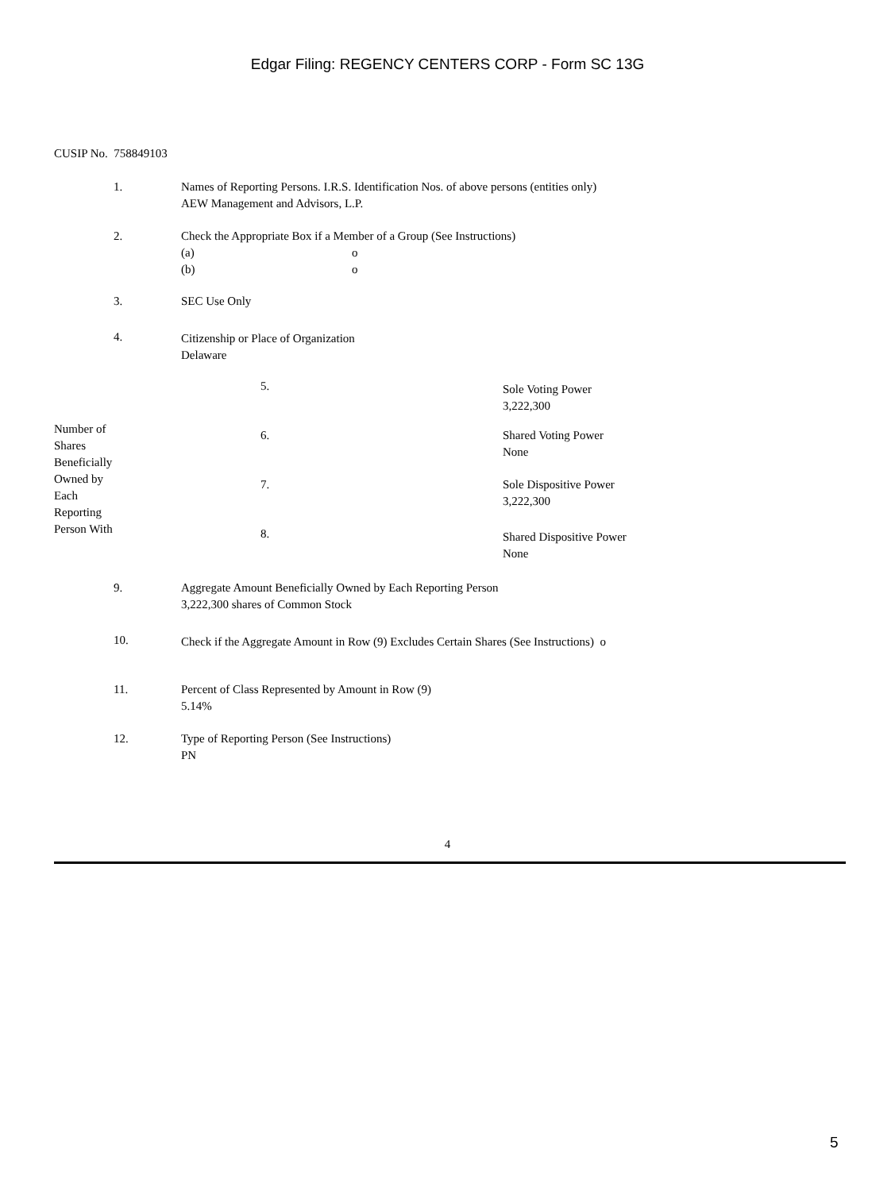Edgar Filing: REGENCY CENTERS CORP - Form SC 13G
CUSIP No. 758849103
| | 1. | Names of Reporting Persons. I.R.S. Identification Nos. of above persons (entities only) AEW Management and Advisors, L.P. | | |
| | 2. | Check the Appropriate Box if a Member of a Group (See Instructions) (a) o (b) o | | |
| | 3. | SEC Use Only | | |
| | 4. | Citizenship or Place of Organization Delaware | | |
| Number of Shares Beneficially Owned by Each Reporting Person With | | | 5. | Sole Voting Power 3,222,300 |
| | | | 6. | Shared Voting Power None |
| | | | 7. | Sole Dispositive Power 3,222,300 |
| | | | 8. | Shared Dispositive Power None |
| | 9. | Aggregate Amount Beneficially Owned by Each Reporting Person 3,222,300 shares of Common Stock | | |
| | 10. | Check if the Aggregate Amount in Row (9) Excludes Certain Shares (See Instructions) o | | |
| | 11. | Percent of Class Represented by Amount in Row (9) 5.14% | | |
| | 12. | Type of Reporting Person (See Instructions) PN | | |
4
5